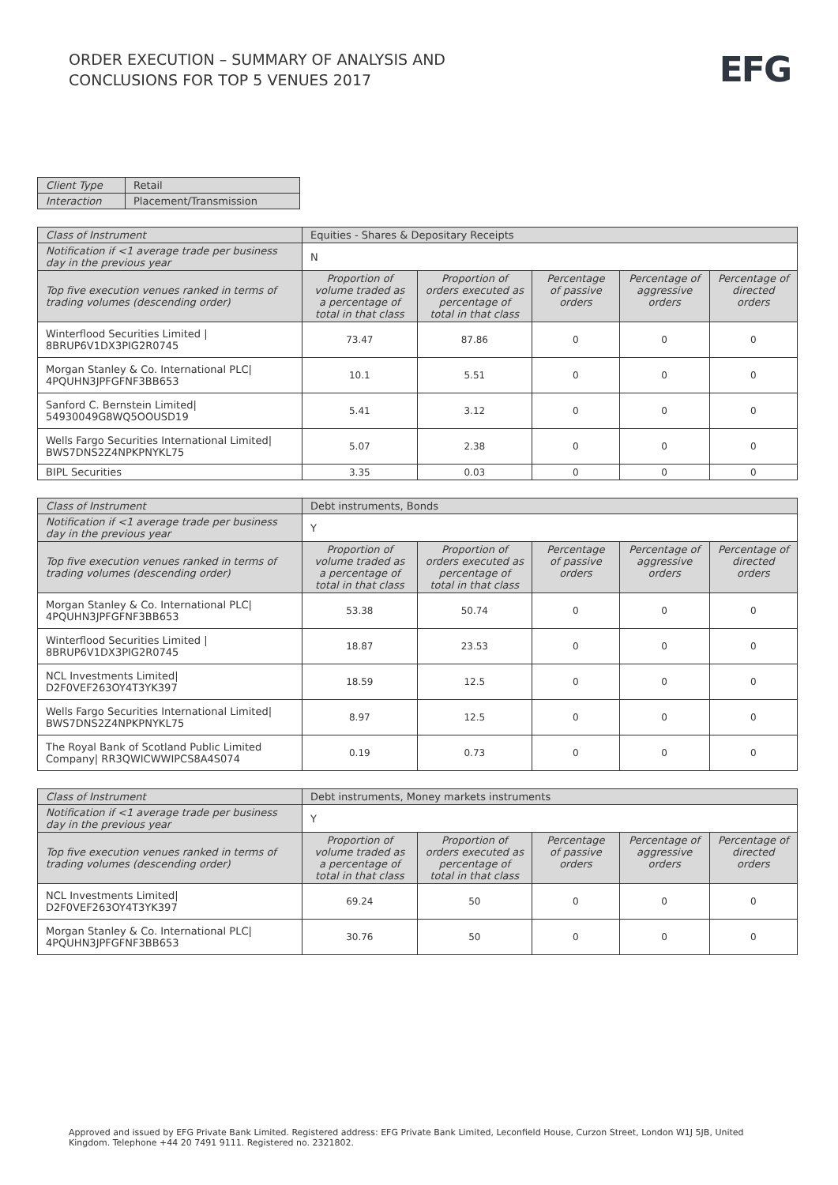ORDER EXECUTION – SUMMARY OF ANALYSIS AND
CONCLUSIONS FOR TOP 5 VENUES 2017
EFG
| Client Type | Retail |
| Interaction | Placement/Transmission |
| Class of Instrument | Equities - Shares & Depositary Receipts | | | | |
| Notification if <1 average trade per business day in the previous year | N | | | | |
| Top five execution venues ranked in terms of trading volumes (descending order) | Proportion of volume traded as a percentage of total in that class | Proportion of orders executed as percentage of total in that class | Percentage of passive orders | Percentage of aggressive orders | Percentage of directed orders |
| Winterflood Securities Limited / 8BRUP6V1DX3PIG2R0745 | 73.47 | 87.86 | 0 | 0 | 0 |
| Morgan Stanley & Co. International PLC/ 4PQUHN3JPFGFNF3BB653 | 10.1 | 5.51 | 0 | 0 | 0 |
| Sanford C. Bernstein Limited/ 54930049G8WQ5OOUSD19 | 5.41 | 3.12 | 0 | 0 | 0 |
| Wells Fargo Securities International Limited/ BWS7DNS2Z4NPKPNYKL75 | 5.07 | 2.38 | 0 | 0 | 0 |
| BIPL Securities | 3.35 | 0.03 | 0 | 0 | 0 |
| Class of Instrument | Debt instruments, Bonds | | | | |
| Notification if <1 average trade per business day in the previous year | Y | | | | |
| Top five execution venues ranked in terms of trading volumes (descending order) | Proportion of volume traded as a percentage of total in that class | Proportion of orders executed as percentage of total in that class | Percentage of passive orders | Percentage of aggressive orders | Percentage of directed orders |
| Morgan Stanley & Co. International PLC/ 4PQUHN3JPFGFNF3BB653 | 53.38 | 50.74 | 0 | 0 | 0 |
| Winterflood Securities Limited / 8BRUP6V1DX3PIG2R0745 | 18.87 | 23.53 | 0 | 0 | 0 |
| NCL Investments Limited/ D2F0VEF263OY4T3YK397 | 18.59 | 12.5 | 0 | 0 | 0 |
| Wells Fargo Securities International Limited/ BWS7DNS2Z4NPKPNYKL75 | 8.97 | 12.5 | 0 | 0 | 0 |
| The Royal Bank of Scotland Public Limited Company/ RR3QWICWWIPCS8A4S074 | 0.19 | 0.73 | 0 | 0 | 0 |
| Class of Instrument | Debt instruments, Money markets instruments | | | | |
| Notification if <1 average trade per business day in the previous year | Y | | | | |
| Top five execution venues ranked in terms of trading volumes (descending order) | Proportion of volume traded as a percentage of total in that class | Proportion of orders executed as percentage of total in that class | Percentage of passive orders | Percentage of aggressive orders | Percentage of directed orders |
| NCL Investments Limited/ D2F0VEF263OY4T3YK397 | 69.24 | 50 | 0 | 0 | 0 |
| Morgan Stanley & Co. International PLC/ 4PQUHN3JPFGFNF3BB653 | 30.76 | 50 | 0 | 0 | 0 |
Approved and issued by EFG Private Bank Limited. Registered address: EFG Private Bank Limited, Leconfield House, Curzon Street, London W1J 5JB, United Kingdom. Telephone +44 20 7491 9111. Registered no. 2321802.